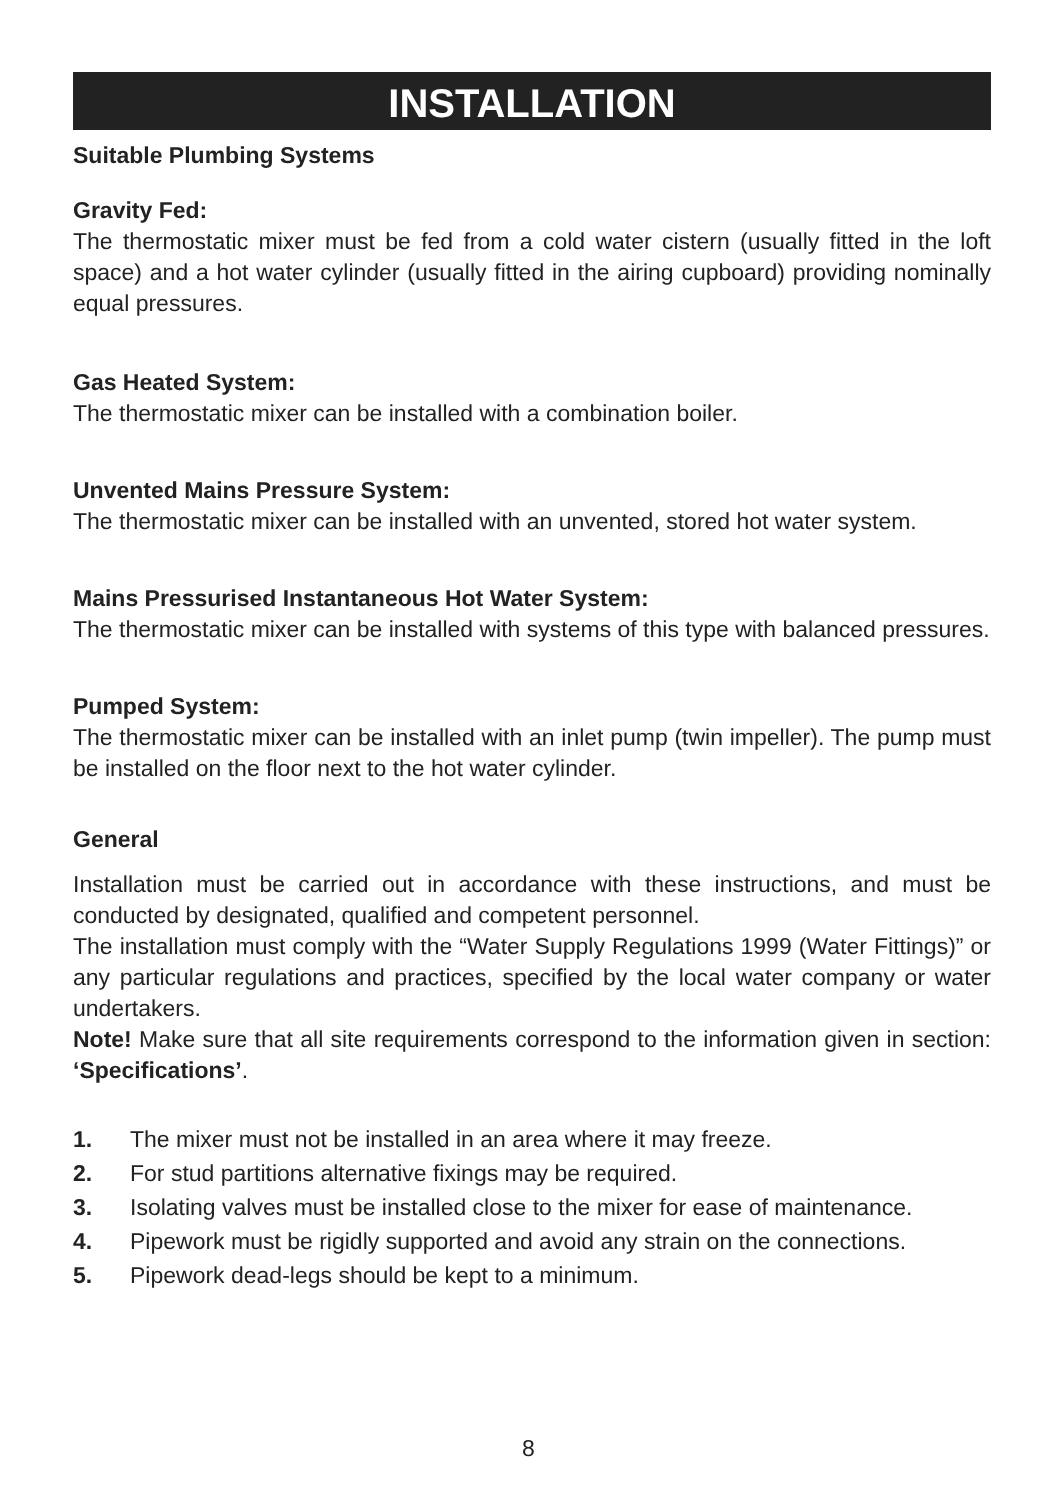INSTALLATION
Suitable Plumbing Systems
Gravity Fed:
The thermostatic mixer must be fed from a cold water cistern (usually fitted in the loft space) and a hot water cylinder (usually fitted in the airing cupboard) providing nominally equal pressures.
Gas Heated System:
The thermostatic mixer can be installed with a combination boiler.
Unvented Mains Pressure System:
The thermostatic mixer can be installed with an unvented, stored hot water system.
Mains Pressurised Instantaneous Hot Water System:
The thermostatic mixer can be installed with systems of this type with balanced pressures.
Pumped System:
The thermostatic mixer can be installed with an inlet pump (twin impeller). The pump must be installed on the floor next to the hot water cylinder.
General
Installation must be carried out in accordance with these instructions, and must be conducted by designated, qualified and competent personnel.
The installation must comply with the “Water Supply Regulations 1999 (Water Fittings)” or any particular regulations and practices, specified by the local water company or water undertakers.
Note! Make sure that all site requirements correspond to the information given in section: ‘Specifications’.
1. The mixer must not be installed in an area where it may freeze.
2. For stud partitions alternative fixings may be required.
3. Isolating valves must be installed close to the mixer for ease of maintenance.
4. Pipework must be rigidly supported and avoid any strain on the connections.
5. Pipework dead-legs should be kept to a minimum.
8